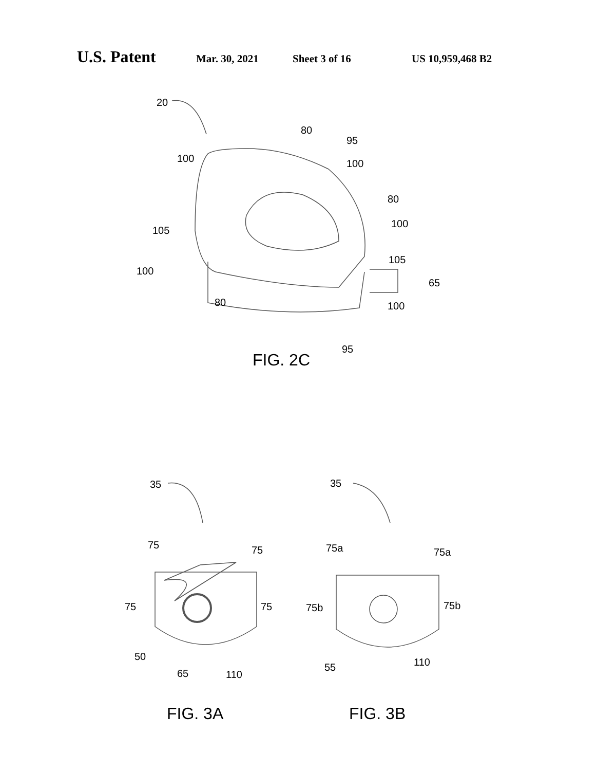U.S. Patent Mar. 30, 2021 Sheet 3 of 16 US 10,959,468 B2
20
80
95
100
100
80
100
105
105
100
65
80
100
95
FIG. 2C
35
35
75
75
75
75
50
65
110
75a
75a
75b
75b
55
110
FIG. 3A
FIG. 3B